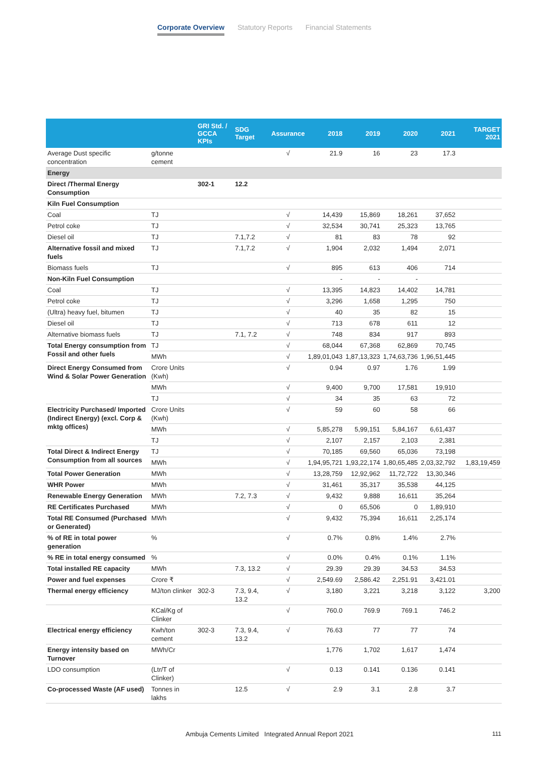Corporate Overview Statutory Reports Financial Statements
| | | GRI Std. / GCCA KPIs | SDG Target | Assurance | 2018 | 2019 | 2020 | 2021 | TARGET 2021 |
| --- | --- | --- | --- | --- | --- | --- | --- | --- | --- |
| Average Dust specific concentration | g/tonne cement | | | √ | 21.9 | 16 | 23 | 17.3 | |
| Energy | | | | | | | | | |
| Direct /Thermal Energy Consumption | | 302-1 | 12.2 | | | | | | |
| Kiln Fuel Consumption | | | | | | | | | |
| Coal | TJ | | | √ | 14,439 | 15,869 | 18,261 | 37,652 | |
| Petrol coke | TJ | | | √ | 32,534 | 30,741 | 25,323 | 13,765 | |
| Diesel oil | TJ | | 7.1,7.2 | √ | 81 | 83 | 78 | 92 | |
| Alternative fossil and mixed fuels | TJ | | 7.1,7.2 | √ | 1,904 | 2,032 | 1,494 | 2,071 | |
| Biomass fuels | TJ | | | √ | 895 | 613 | 406 | 714 | |
| Non-Kiln Fuel Consumption | | | | | - | - | - | | |
| Coal | TJ | | | √ | 13,395 | 14,823 | 14,402 | 14,781 | |
| Petrol coke | TJ | | | √ | 3,296 | 1,658 | 1,295 | 750 | |
| (Ultra) heavy fuel, bitumen | TJ | | | √ | 40 | 35 | 82 | 15 | |
| Diesel oil | TJ | | | √ | 713 | 678 | 611 | 12 | |
| Alternative biomass fuels | TJ | | 7.1, 7.2 | √ | 748 | 834 | 917 | 893 | |
| Total Energy consumption from Fossil and other fuels | TJ | | | √ | 68,044 | 67,368 | 62,869 | 70,745 | |
| | MWh | | | √ | 1,89,01,043 | 1,87,13,323 | 1,74,63,736 | 1,96,51,445 | |
| Direct Energy Consumed from Wind & Solar Power Generation | Crore Units (Kwh) | | | √ | 0.94 | 0.97 | 1.76 | 1.99 | |
| | MWh | | | √ | 9,400 | 9,700 | 17,581 | 19,910 | |
| | TJ | | | √ | 34 | 35 | 63 | 72 | |
| Electricity Purchased/ Imported (Indirect Energy) (excl. Corp & mktg offices) | Crore Units (Kwh) | | | √ | 59 | 60 | 58 | 66 | |
| | MWh | | | √ | 5,85,278 | 5,99,151 | 5,84,167 | 6,61,437 | |
| | TJ | | | √ | 2,107 | 2,157 | 2,103 | 2,381 | |
| Total Direct & Indirect Energy Consumption from all sources | TJ | | | √ | 70,185 | 69,560 | 65,036 | 73,198 | |
| | MWh | | | √ | 1,94,95,721 | 1,93,22,174 | 1,80,65,485 | 2,03,32,792 | 1,83,19,459 |
| Total Power Generation | MWh | | | √ | 13,28,759 | 12,92,962 | 11,72,722 | 13,30,346 | |
| WHR Power | MWh | | | √ | 31,461 | 35,317 | 35,538 | 44,125 | |
| Renewable Energy Generation | MWh | | 7.2, 7.3 | √ | 9,432 | 9,888 | 16,611 | 35,264 | |
| RE Certificates Purchased | MWh | | | √ | 0 | 65,506 | 0 | 1,89,910 | |
| Total RE Consumed (Purchased or Generated) | MWh | | | √ | 9,432 | 75,394 | 16,611 | 2,25,174 | |
| % of RE in total power generation | % | | | √ | 0.7% | 0.8% | 1.4% | 2.7% | |
| % RE in total energy consumed | % | | | √ | 0.0% | 0.4% | 0.1% | 1.1% | |
| Total installed RE capacity | MWh | | 7.3, 13.2 | √ | 29.39 | 29.39 | 34.53 | 34.53 | |
| Power and fuel expenses | Crore ₹ | | | √ | 2,549.69 | 2,586.42 | 2,251.91 | 3,421.01 | |
| Thermal energy efficiency | MJ/ton clinker | 302-3 | 7.3, 9.4, 13.2 | √ | 3,180 | 3,221 | 3,218 | 3,122 | 3,200 |
| | KCal/Kg of Clinker | | | √ | 760.0 | 769.9 | 769.1 | 746.2 | |
| Electrical energy efficiency | Kwh/ton cement | 302-3 | 7.3, 9.4, 13.2 | √ | 76.63 | 77 | 77 | 74 | |
| Energy intensity based on Turnover | MWh/Cr | | | | 1,776 | 1,702 | 1,617 | 1,474 | |
| LDO consumption | (Ltr/T of Clinker) | | | √ | 0.13 | 0.141 | 0.136 | 0.141 | |
| Co-processed Waste (AF used) | Tonnes in lakhs | | 12.5 | √ | 2.9 | 3.1 | 2.8 | 3.7 | |
Ambuja Cements Limited Integrated Annual Report 2021
111